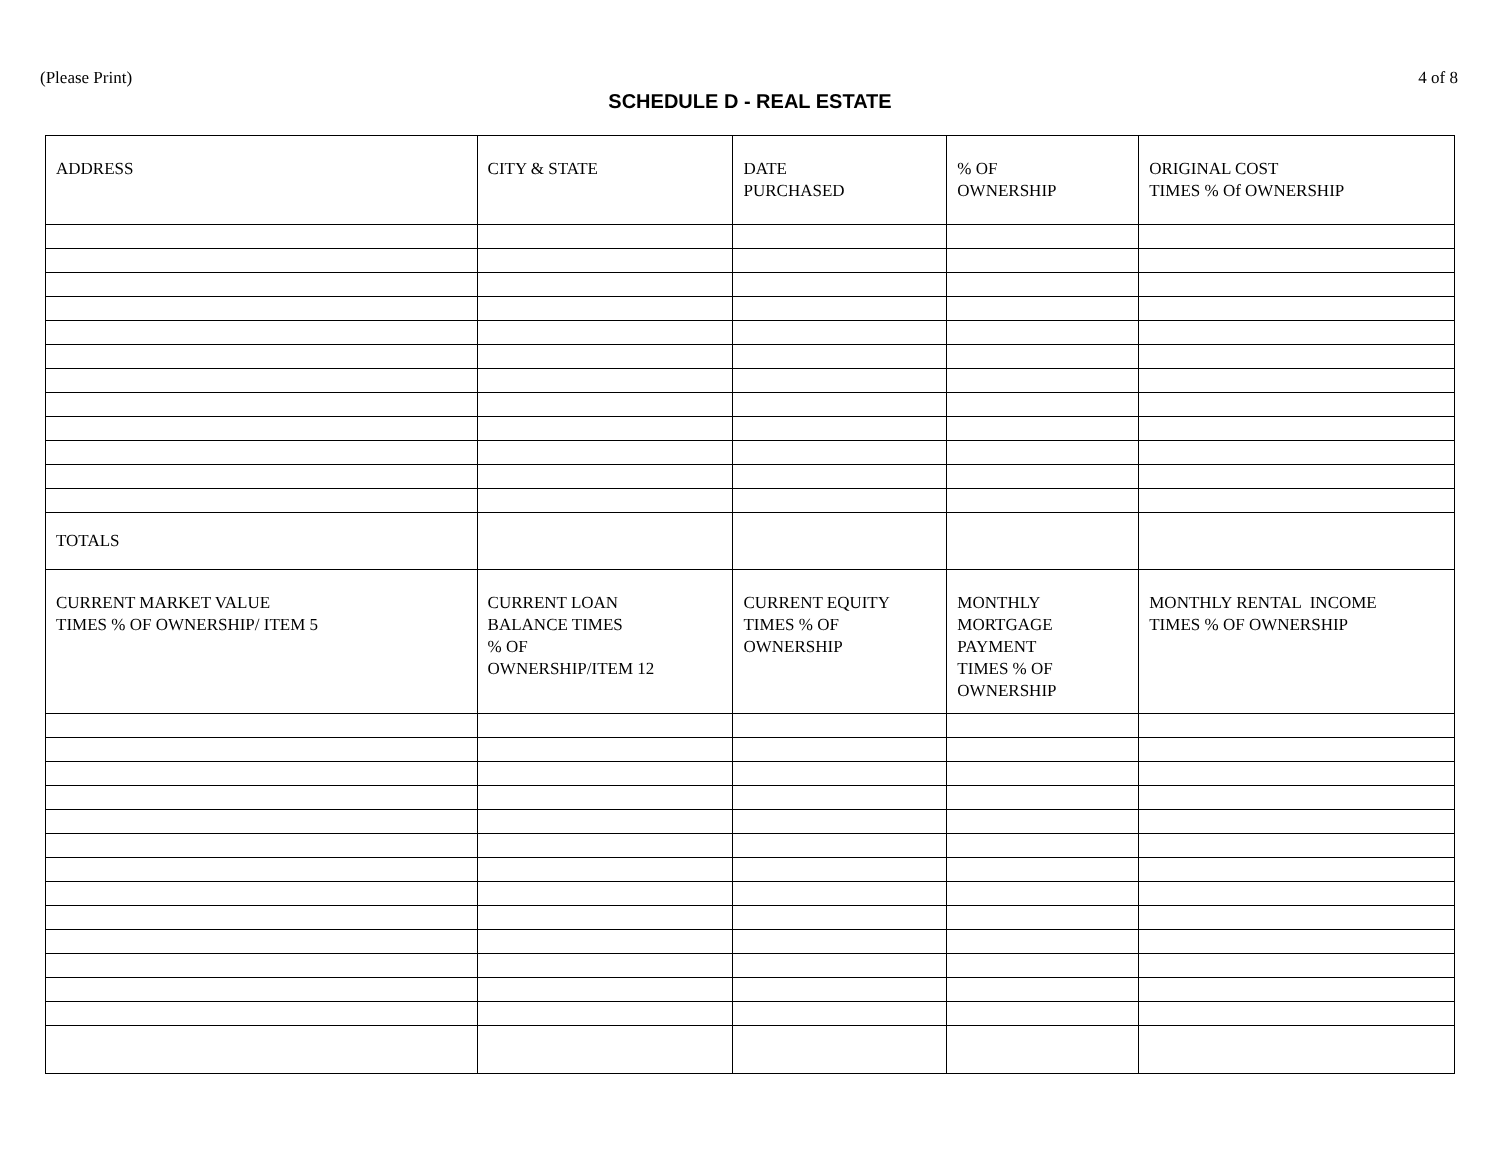(Please Print) 4 of 8
SCHEDULE D - REAL ESTATE
| ADDRESS | CITY & STATE | DATE PURCHASED | % OF OWNERSHIP | ORIGINAL COST TIMES % Of OWNERSHIP |
| TOTALS | | | | |
| CURRENT MARKET VALUE TIMES % OF OWNERSHIP/ ITEM 5 | CURRENT LOAN BALANCE TIMES % OF OWNERSHIP/ITEM 12 | CURRENT EQUITY TIMES % OF OWNERSHIP | MONTHLY MORTGAGE PAYMENT TIMES % OF OWNERSHIP | MONTHLY RENTAL INCOME TIMES % OF OWNERSHIP |